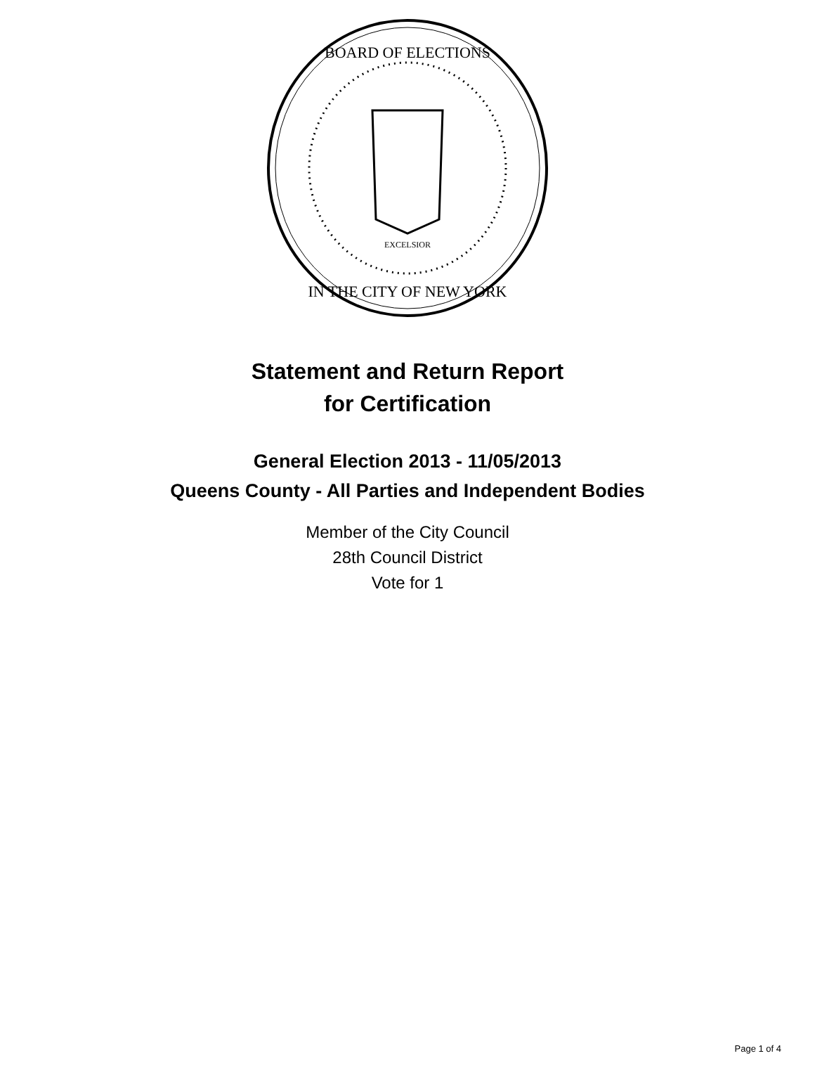BOARD OF ELECTIONS
IN THE CITY OF NEW YORK
EXCELSIOR
Statement and Return Report
for Certification
General Election 2013 - 11/05/2013
Queens County - All Parties and Independent Bodies
Member of the City Council
28th Council District
Vote for 1
Page 1 of 4